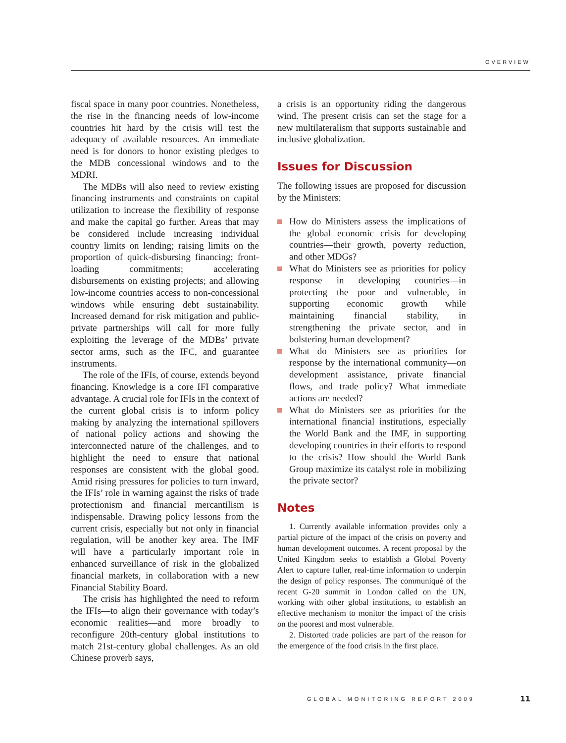OVERVIEW
fiscal space in many poor countries. Nonetheless, the rise in the financing needs of low-income countries hit hard by the crisis will test the adequacy of available resources. An immediate need is for donors to honor existing pledges to the MDB concessional windows and to the MDRI.
The MDBs will also need to review existing financing instruments and constraints on capital utilization to increase the flexibility of response and make the capital go further. Areas that may be considered include increasing individual country limits on lending; raising limits on the proportion of quick-disbursing financing; front-loading commitments; accelerating disbursements on existing projects; and allowing low-income countries access to non-concessional windows while ensuring debt sustainability. Increased demand for risk mitigation and public-private partnerships will call for more fully exploiting the leverage of the MDBs’ private sector arms, such as the IFC, and guarantee instruments.
The role of the IFIs, of course, extends beyond financing. Knowledge is a core IFI comparative advantage. A crucial role for IFIs in the context of the current global crisis is to inform policy making by analyzing the international spillovers of national policy actions and showing the interconnected nature of the challenges, and to highlight the need to ensure that national responses are consistent with the global good. Amid rising pressures for policies to turn inward, the IFIs’ role in warning against the risks of trade protectionism and financial mercantilism is indispensable. Drawing policy lessons from the current crisis, especially but not only in financial regulation, will be another key area. The IMF will have a particularly important role in enhanced surveillance of risk in the globalized financial markets, in collaboration with a new Financial Stability Board.
The crisis has highlighted the need to reform the IFIs—to align their governance with today’s economic realities—and more broadly to reconfigure 20th-century global institutions to match 21st-century global challenges. As an old Chinese proverb says,
a crisis is an opportunity riding the dangerous wind. The present crisis can set the stage for a new multilateralism that supports sustainable and inclusive globalization.
Issues for Discussion
The following issues are proposed for discussion by the Ministers:
How do Ministers assess the implications of the global economic crisis for developing countries—their growth, poverty reduction, and other MDGs?
What do Ministers see as priorities for policy response in developing countries—in protecting the poor and vulnerable, in supporting economic growth while maintaining financial stability, in strengthening the private sector, and in bolstering human development?
What do Ministers see as priorities for response by the international community—on development assistance, private financial flows, and trade policy? What immediate actions are needed?
What do Ministers see as priorities for the international financial institutions, especially the World Bank and the IMF, in supporting developing countries in their efforts to respond to the crisis? How should the World Bank Group maximize its catalyst role in mobilizing the private sector?
Notes
1. Currently available information provides only a partial picture of the impact of the crisis on poverty and human development outcomes. A recent proposal by the United Kingdom seeks to establish a Global Poverty Alert to capture fuller, real-time information to underpin the design of policy responses. The communiqué of the recent G-20 summit in London called on the UN, working with other global institutions, to establish an effective mechanism to monitor the impact of the crisis on the poorest and most vulnerable.
2. Distorted trade policies are part of the reason for the emergence of the food crisis in the first place.
GLOBAL MONITORING REPORT 2009 11